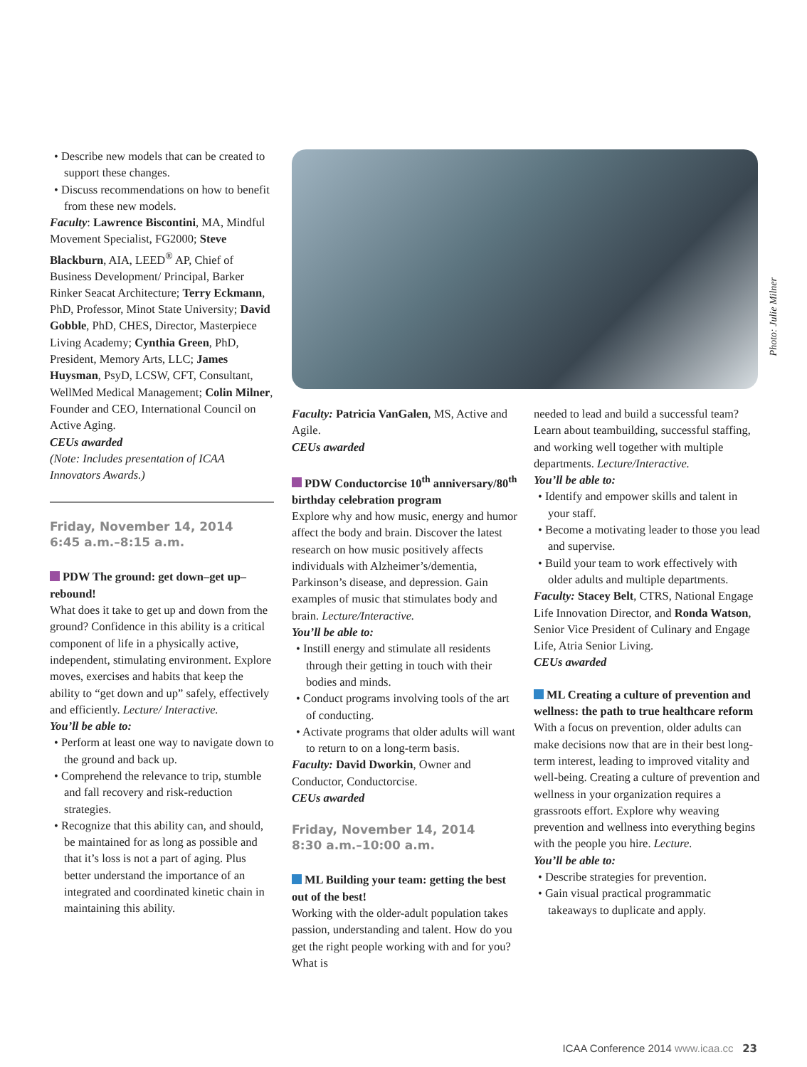• Describe new models that can be created to support these changes.
• Discuss recommendations on how to benefit from these new models.
Faculty: Lawrence Biscontini, MA, Mindful Movement Specialist, FG2000; Steve Blackburn, AIA, LEED<sup>®</sup> AP, Chief of Business Development/ Principal, Barker Rinker Seacat Architecture; Terry Eckmann, PhD, Professor, Minot State University; David Gobble, PhD, CHES, Director, Masterpiece Living Academy; Cynthia Green, PhD, President, Memory Arts, LLC; James Huysman, PsyD, LCSW, CFT, Consultant, WellMed Medical Management; Colin Milner, Founder and CEO, International Council on Active Aging.
CEUs awarded
(Note: Includes presentation of ICAA Innovators Awards.)
Friday, November 14, 2014
6:45 a.m.–8:15 a.m.
PDW The ground: get down–get up–rebound!
What does it take to get up and down from the ground? Confidence in this ability is a critical component of life in a physically active, independent, stimulating environment. Explore moves, exercises and habits that keep the ability to “get down and up” safely, effectively and efficiently. Lecture/ Interactive.
You’ll be able to:
• Perform at least one way to navigate down to the ground and back up.
• Comprehend the relevance to trip, stumble and fall recovery and risk-reduction strategies.
• Recognize that this ability can, and should, be maintained for as long as possible and that it’s loss is not a part of aging. Plus better understand the importance of an integrated and coordinated kinetic chain in maintaining this ability.
Photo: Julie Milner
Faculty: Patricia VanGalen, MS, Active and Agile.
CEUs awarded
PDW Conductorcise 10<sup>th</sup> anniversary/80<sup>th</sup> birthday celebration program
Explore why and how music, energy and humor affect the body and brain. Discover the latest research on how music positively affects individuals with Alzheimer’s/dementia, Parkinson’s disease, and depression. Gain examples of music that stimulates body and brain. Lecture/Interactive.
You’ll be able to:
• Instill energy and stimulate all residents through their getting in touch with their bodies and minds.
• Conduct programs involving tools of the art of conducting.
• Activate programs that older adults will want to return to on a long-term basis.
Faculty: David Dworkin, Owner and Conductor, Conductorcise.
CEUs awarded
Friday, November 14, 2014
8:30 a.m.–10:00 a.m.
ML Building your team: getting the best out of the best!
Working with the older-adult population takes passion, understanding and talent. How do you get the right people working with and for you? What is
needed to lead and build a successful team? Learn about teambuilding, successful staffing, and working well together with multiple departments. Lecture/Interactive.
You’ll be able to:
• Identify and empower skills and talent in your staff.
• Become a motivating leader to those you lead and supervise.
• Build your team to work effectively with older adults and multiple departments.
Faculty: Stacey Belt, CTRS, National Engage Life Innovation Director, and Ronda Watson, Senior Vice President of Culinary and Engage Life, Atria Senior Living.
CEUs awarded
ML Creating a culture of prevention and wellness: the path to true healthcare reform
With a focus on prevention, older adults can make decisions now that are in their best long-term interest, leading to improved vitality and well-being. Creating a culture of prevention and wellness in your organization requires a grassroots effort. Explore why weaving prevention and wellness into everything begins with the people you hire. Lecture.
You’ll be able to:
• Describe strategies for prevention.
• Gain visual practical programmatic takeaways to duplicate and apply.
ICAA Conference 2014 www.icaa.cc 23